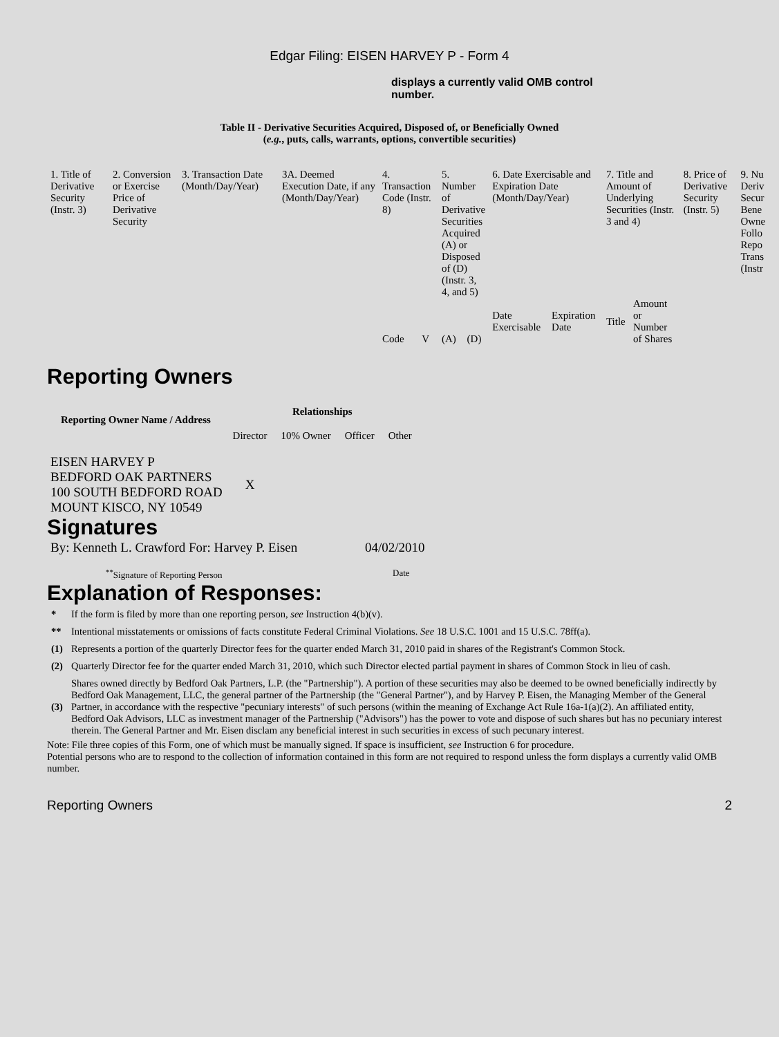Edgar Filing: EISEN HARVEY P - Form 4
displays a currently valid OMB control number.
Table II - Derivative Securities Acquired, Disposed of, or Beneficially Owned
(e.g., puts, calls, warrants, options, convertible securities)
| 1. Title of Derivative Security (Instr. 3) | 2. Conversion or Exercise Price of Derivative Security | 3. Transaction Date (Month/Day/Year) | 3A. Deemed Execution Date, if any (Month/Day/Year) | 4. Transaction Code (Instr. 8) | | 5. Number of Derivative Securities Acquired (A) or Disposed of (D) (Instr. 3, 4, and 5) | | 6. Date Exercisable and Expiration Date (Month/Day/Year) | | 7. Title and Amount of Underlying Securities (Instr. 3 and 4) | | 8. Price of Derivative Security (Instr. 5) | 9. Nu Deriv Secur Bene Owne Follo Repo Trans (Instr |
| | | | | Code | V | (A) | (D) | Date Exercisable | Expiration Date | Title | Amount or Number of Shares | | |
Reporting Owners
| Reporting Owner Name / Address | Relationships | | | |
| --- | --- | --- | --- | --- |
| | Director | 10% Owner | Officer | Other |
| EISEN HARVEY P BEDFORD OAK PARTNERS 100 SOUTH BEDFORD ROAD MOUNT KISCO, NY 10549 | X | | | |
Signatures
| By: Kenneth L. Crawford For: Harvey P. Eisen | 04/02/2010 |
| <sup>**</sup> Signature of Reporting Person | Date |
Explanation of Responses:
| * | If the form is filed by more than one reporting person, see Instruction 4(b)(v). |
| ** | Intentional misstatements or omissions of facts constitute Federal Criminal Violations. See 18 U.S.C. 1001 and 15 U.S.C. 78ff(a). |
| (1) | Represents a portion of the quarterly Director fees for the quarter ended March 31, 2010 paid in shares of the Registrant's Common Stock. |
| (2) | Quarterly Director fee for the quarter ended March 31, 2010, which such Director elected partial payment in shares of Common Stock in lieu of cash. |
| (3) | Shares owned directly by Bedford Oak Partners, L.P. (the "Partnership"). A portion of these securities may also be deemed to be owned beneficially indirectly by Bedford Oak Management, LLC, the general partner of the Partnership (the "General Partner"), and by Harvey P. Eisen, the Managing Member of the General Partner, in accordance with the respective "pecuniary interests" of such persons (within the meaning of Exchange Act Rule 16a-1(a)(2). An affiliated entity, Bedford Oak Advisors, LLC as investment manager of the Partnership ("Advisors") has the power to vote and dispose of such shares but has no pecuniary interest therein. The General Partner and Mr. Eisen disclam any beneficial interest in such securities in excess of such pecunary interest. |
Note: File three copies of this Form, one of which must be manually signed. If space is insufficient, see Instruction 6 for procedure.
Potential persons who are to respond to the collection of information contained in this form are not required to respond unless the form displays a currently valid OMB number.
Reporting Owners 2